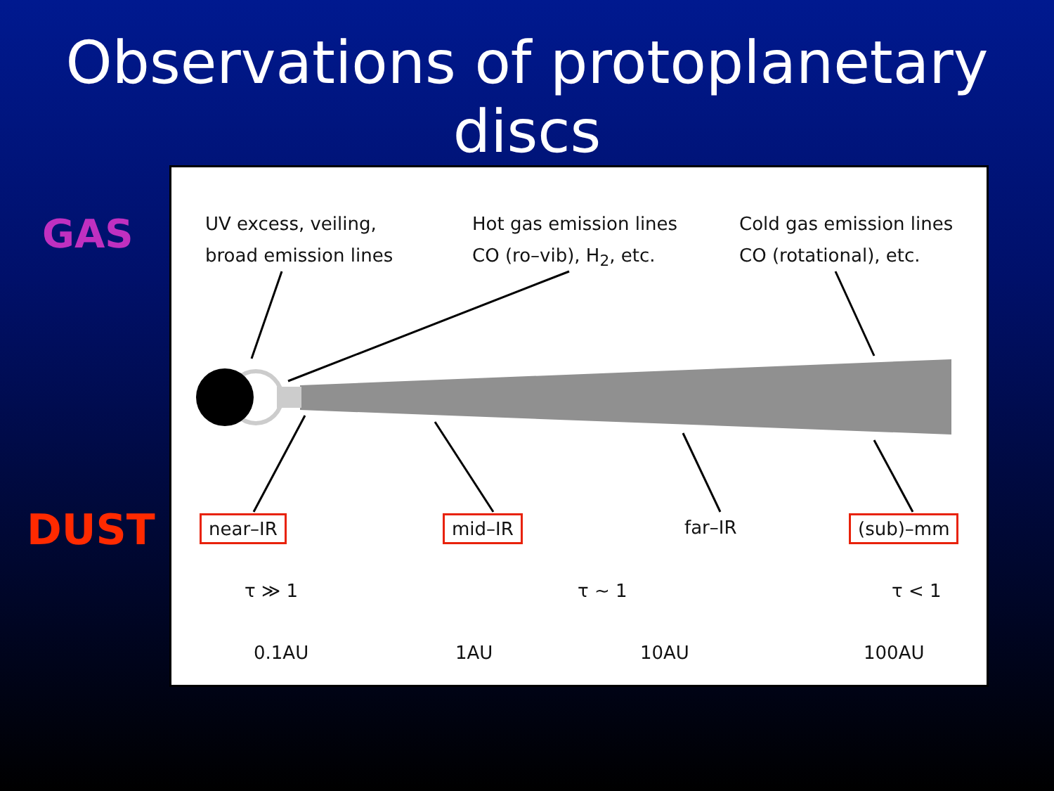Observations of protoplanetary discs
GAS
DUST
UV excess, veiling,
broad emission lines
Hot gas emission lines
CO (ro–vib), H<sub>2</sub>, etc.
Cold gas emission lines
CO (rotational), etc.
near–IR mid–IR far–IR (sub)–mm
τ ≫ 1 τ ∼ 1 τ < 1
0.1AU 1AU 10AU 100AU